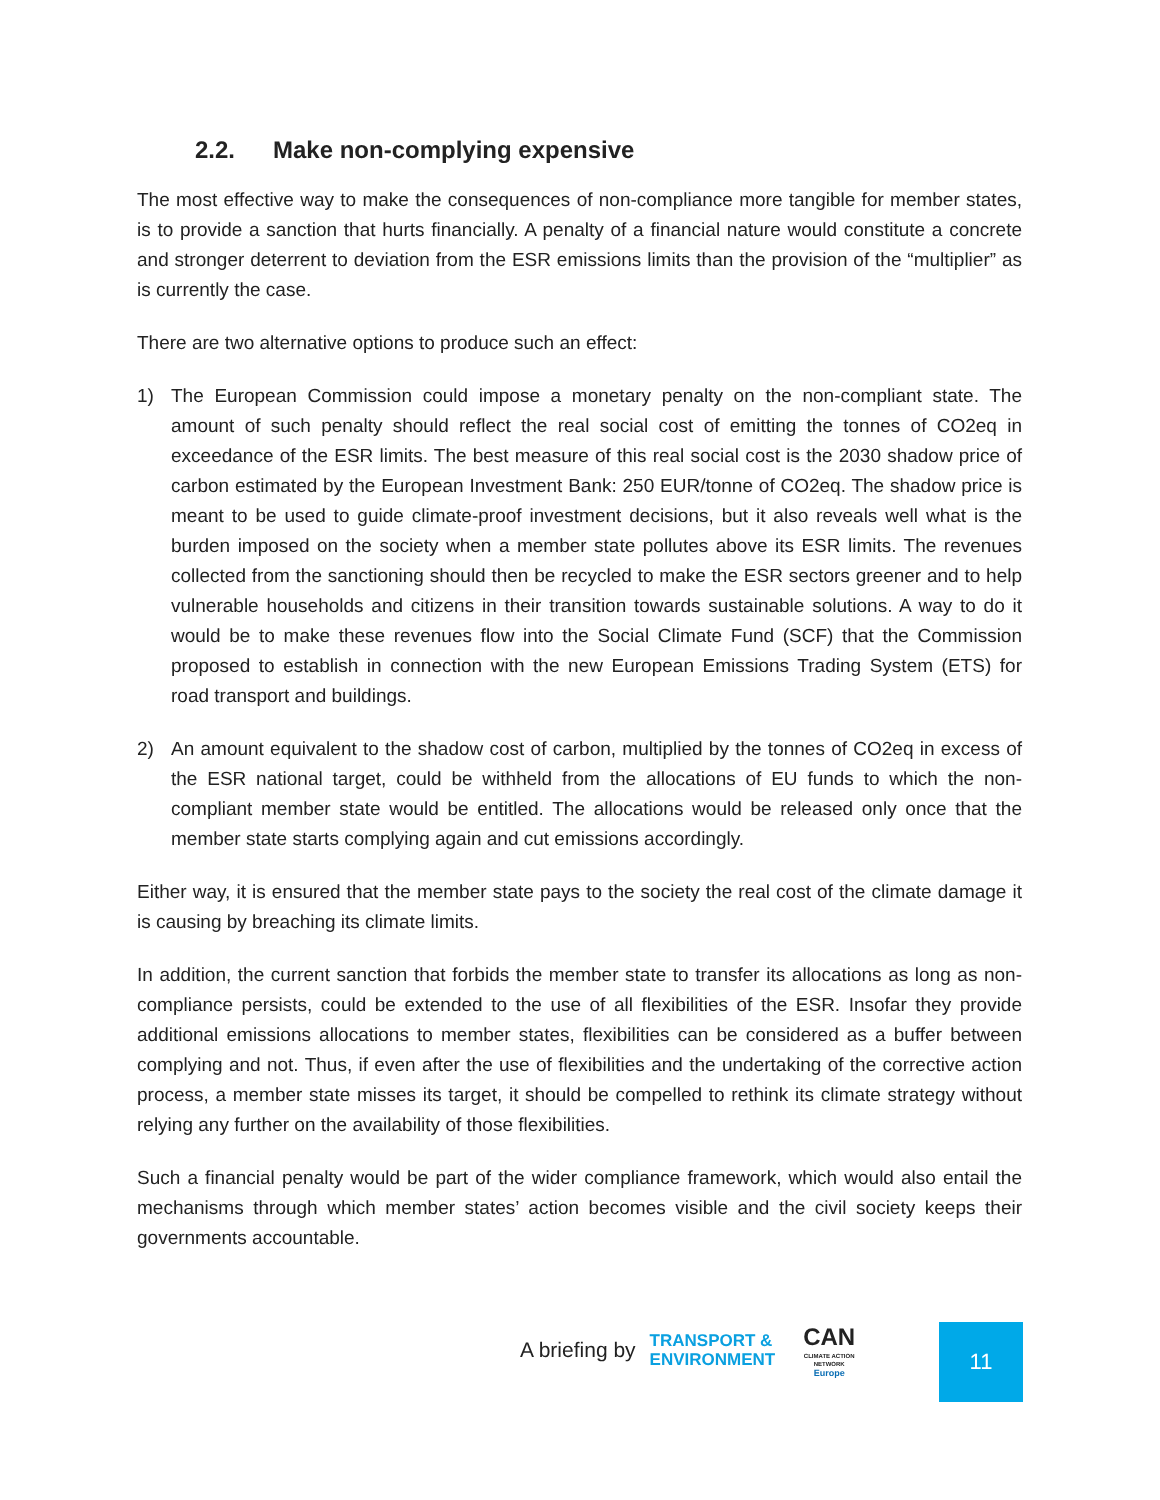2.2. Make non-complying expensive
The most effective way to make the consequences of non-compliance more tangible for member states, is to provide a sanction that hurts financially. A penalty of a financial nature would constitute a concrete and stronger deterrent to deviation from the ESR emissions limits than the provision of the “multiplier” as is currently the case.
There are two alternative options to produce such an effect:
1) The European Commission could impose a monetary penalty on the non-compliant state. The amount of such penalty should reflect the real social cost of emitting the tonnes of CO2eq in exceedance of the ESR limits. The best measure of this real social cost is the 2030 shadow price of carbon estimated by the European Investment Bank: 250 EUR/tonne of CO2eq. The shadow price is meant to be used to guide climate-proof investment decisions, but it also reveals well what is the burden imposed on the society when a member state pollutes above its ESR limits. The revenues collected from the sanctioning should then be recycled to make the ESR sectors greener and to help vulnerable households and citizens in their transition towards sustainable solutions. A way to do it would be to make these revenues flow into the Social Climate Fund (SCF) that the Commission proposed to establish in connection with the new European Emissions Trading System (ETS) for road transport and buildings.
2) An amount equivalent to the shadow cost of carbon, multiplied by the tonnes of CO2eq in excess of the ESR national target, could be withheld from the allocations of EU funds to which the non-compliant member state would be entitled. The allocations would be released only once that the member state starts complying again and cut emissions accordingly.
Either way, it is ensured that the member state pays to the society the real cost of the climate damage it is causing by breaching its climate limits.
In addition, the current sanction that forbids the member state to transfer its allocations as long as non-compliance persists, could be extended to the use of all flexibilities of the ESR. Insofar they provide additional emissions allocations to member states, flexibilities can be considered as a buffer between complying and not. Thus, if even after the use of flexibilities and the undertaking of the corrective action process, a member state misses its target, it should be compelled to rethink its climate strategy without relying any further on the availability of those flexibilities.
Such a financial penalty would be part of the wider compliance framework, which would also entail the mechanisms through which member states’ action becomes visible and the civil society keeps their governments accountable.
A briefing by
TRANSPORT &
ENVIRONMENT
CAN
CLIMATE ACTION NETWORK
Europe
11